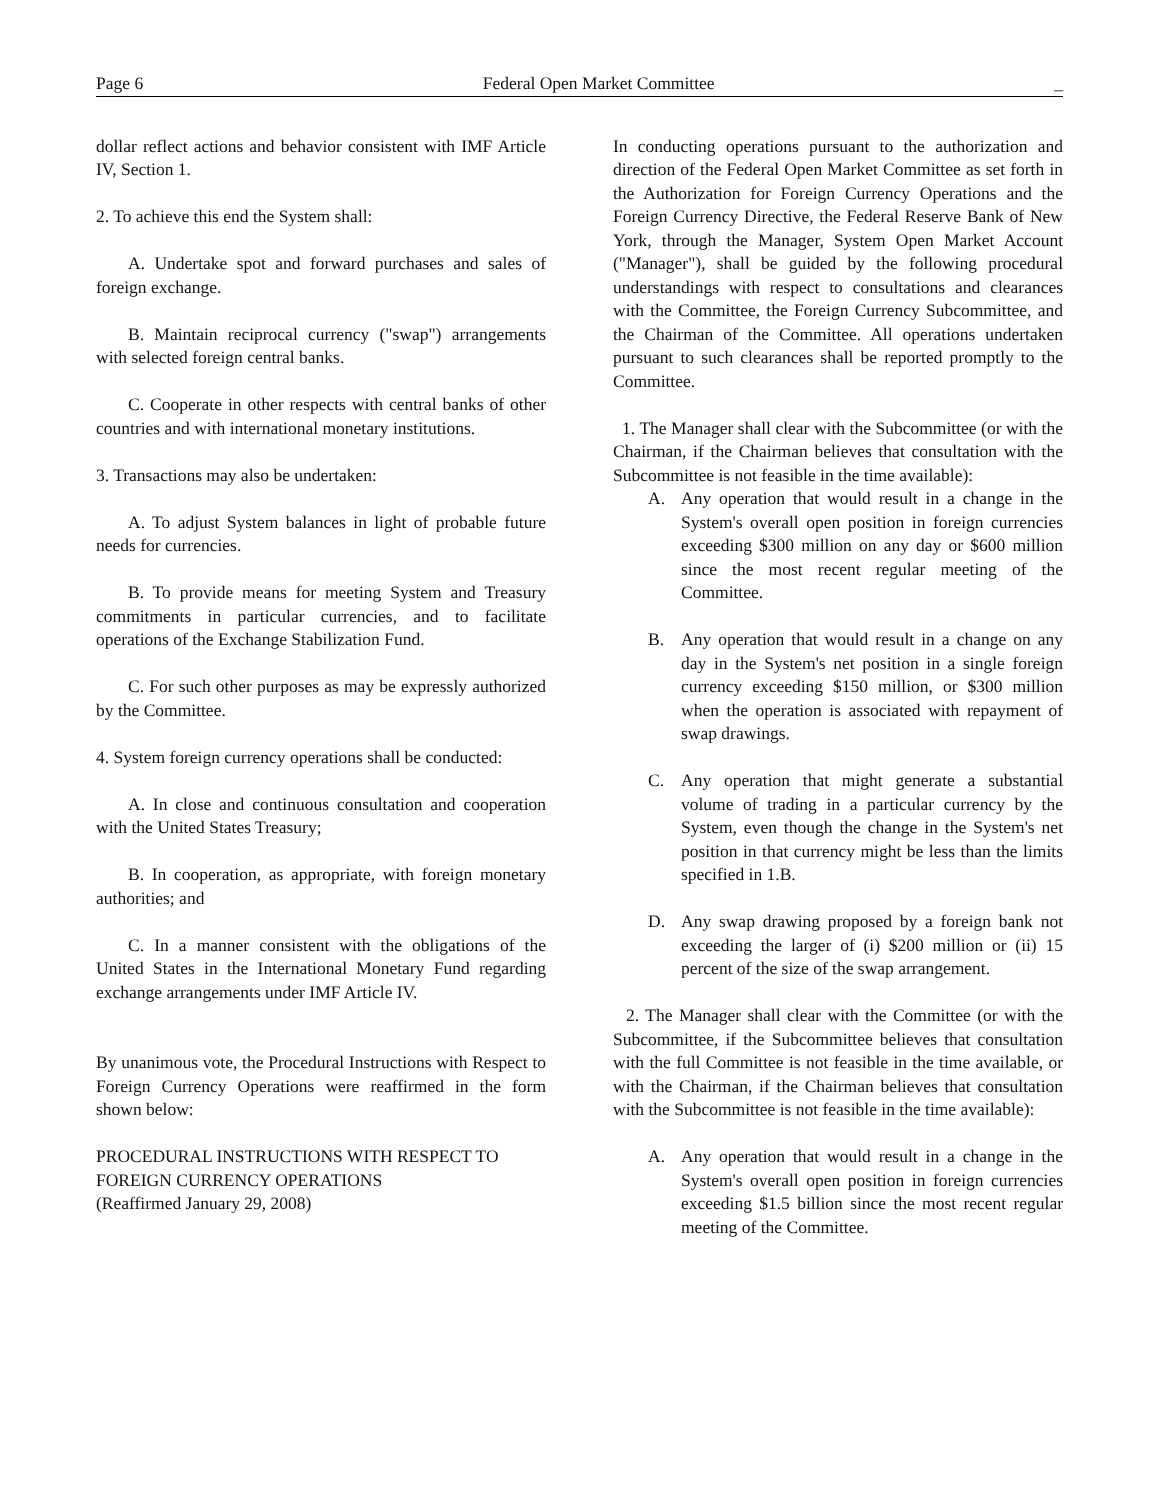Page 6 Federal Open Market Committee _
dollar reflect actions and behavior consistent with IMF Article IV, Section 1.
2. To achieve this end the System shall:
A. Undertake spot and forward purchases and sales of foreign exchange.
B. Maintain reciprocal currency ("swap") arrangements with selected foreign central banks.
C. Cooperate in other respects with central banks of other countries and with international monetary institutions.
3. Transactions may also be undertaken:
A. To adjust System balances in light of probable future needs for currencies.
B. To provide means for meeting System and Treasury commitments in particular currencies, and to facilitate operations of the Exchange Stabilization Fund.
C. For such other purposes as may be expressly authorized by the Committee.
4. System foreign currency operations shall be conducted:
A. In close and continuous consultation and cooperation with the United States Treasury;
B. In cooperation, as appropriate, with foreign monetary authorities; and
C. In a manner consistent with the obligations of the United States in the International Monetary Fund regarding exchange arrangements under IMF Article IV.
By unanimous vote, the Procedural Instructions with Respect to Foreign Currency Operations were reaffirmed in the form shown below:
PROCEDURAL INSTRUCTIONS WITH RESPECT TO FOREIGN CURRENCY OPERATIONS
(Reaffirmed January 29, 2008)
In conducting operations pursuant to the authorization and direction of the Federal Open Market Committee as set forth in the Authorization for Foreign Currency Operations and the Foreign Currency Directive, the Federal Reserve Bank of New York, through the Manager, System Open Market Account ("Manager"), shall be guided by the following procedural understandings with respect to consultations and clearances with the Committee, the Foreign Currency Subcommittee, and the Chairman of the Committee. All operations undertaken pursuant to such clearances shall be reported promptly to the Committee.
1. The Manager shall clear with the Subcommittee (or with the Chairman, if the Chairman believes that consultation with the Subcommittee is not feasible in the time available):
A. Any operation that would result in a change in the System's overall open position in foreign currencies exceeding $300 million on any day or $600 million since the most recent regular meeting of the Committee.
B. Any operation that would result in a change on any day in the System's net position in a single foreign currency exceeding $150 million, or $300 million when the operation is associated with repayment of swap drawings.
C. Any operation that might generate a substantial volume of trading in a particular currency by the System, even though the change in the System's net position in that currency might be less than the limits specified in 1.B.
D. Any swap drawing proposed by a foreign bank not exceeding the larger of (i) $200 million or (ii) 15 percent of the size of the swap arrangement.
2. The Manager shall clear with the Committee (or with the Subcommittee, if the Subcommittee believes that consultation with the full Committee is not feasible in the time available, or with the Chairman, if the Chairman believes that consultation with the Subcommittee is not feasible in the time available):
A. Any operation that would result in a change in the System's overall open position in foreign currencies exceeding $1.5 billion since the most recent regular meeting of the Committee.